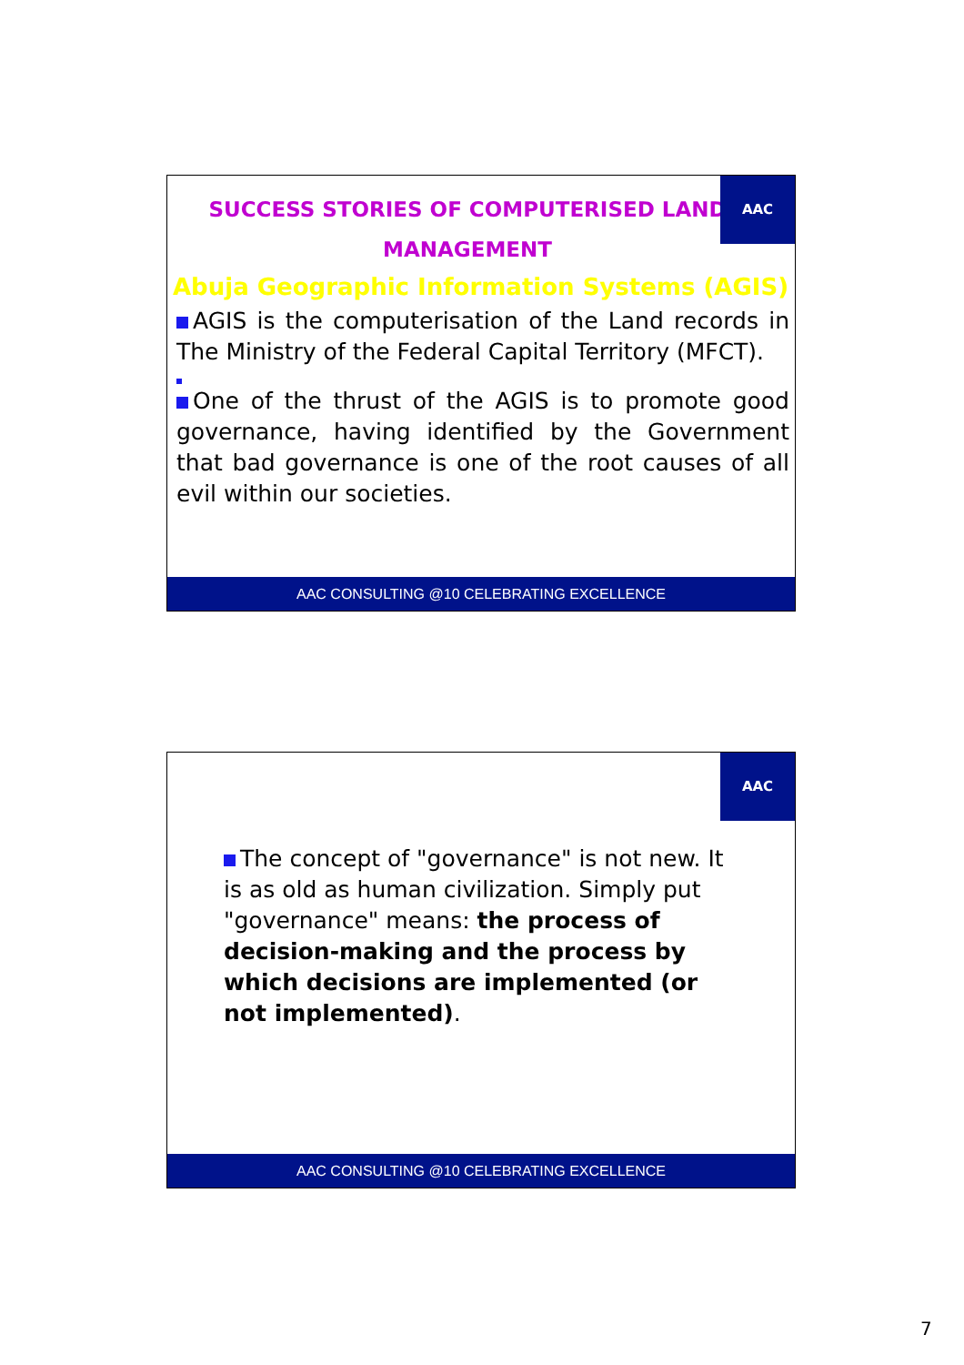AAC
SUCCESS STORIES OF COMPUTERISED LAND MANAGEMENT
Abuja Geographic Information Systems (AGIS)
AGIS is the computerisation of the Land records in The Ministry of the Federal Capital Territory (MFCT).
One of the thrust of the AGIS is to promote good governance, having identified by the Government that bad governance is one of the root causes of all evil within our societies.
AAC CONSULTING @10 CELEBRATING EXCELLENCE
AAC
The concept of "governance" is not new. It is as old as human civilization. Simply put "governance" means: the process of decision-making and the process by which decisions are implemented (or not implemented).
AAC CONSULTING @10 CELEBRATING EXCELLENCE
7